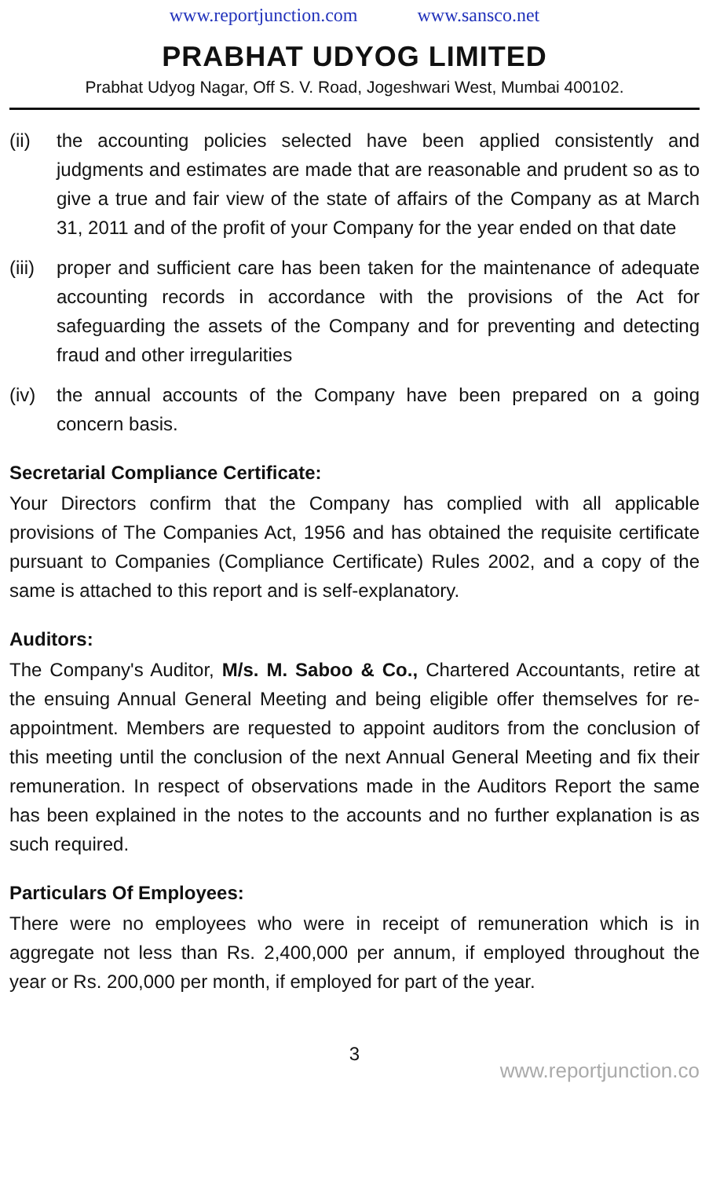www.reportjunction.com www.sansco.net
PRABHAT UDYOG LIMITED
Prabhat Udyog Nagar, Off S. V. Road, Jogeshwari West, Mumbai 400102.
(ii) the accounting policies selected have been applied consistently and judgments and estimates are made that are reasonable and prudent so as to give a true and fair view of the state of affairs of the Company as at March 31, 2011 and of the profit of your Company for the year ended on that date
(iii)
proper and sufficient care has been taken for the maintenance of adequate accounting records in accordance with the provisions of the Act for safeguarding the assets of the Company and for preventing and detecting fraud and other irregularities
(iv) the annual accounts of the Company have been prepared on a going concern basis.
Secretarial Compliance Certificate:
Your Directors confirm that the Company has complied with all applicable provisions of The Companies Act, 1956 and has obtained the requisite certificate pursuant to Companies (Compliance Certificate) Rules 2002, and a copy of the same is attached to this report and is self-explanatory.
Auditors:
The Company's Auditor, M/s. M. Saboo & Co., Chartered Accountants, retire at the ensuing Annual General Meeting and being eligible offer themselves for re-appointment. Members are requested to appoint auditors from the conclusion of this meeting until the conclusion of the next Annual General Meeting and fix their remuneration. In respect of observations made in the Auditors Report the same has been explained in the notes to the accounts and no further explanation is as such required.
Particulars Of Employees:
There were no employees who were in receipt of remuneration which is in aggregate not less than Rs. 2,400,000 per annum, if employed throughout the year or Rs. 200,000 per month, if employed for part of the year.
3
www.reportjunction.co